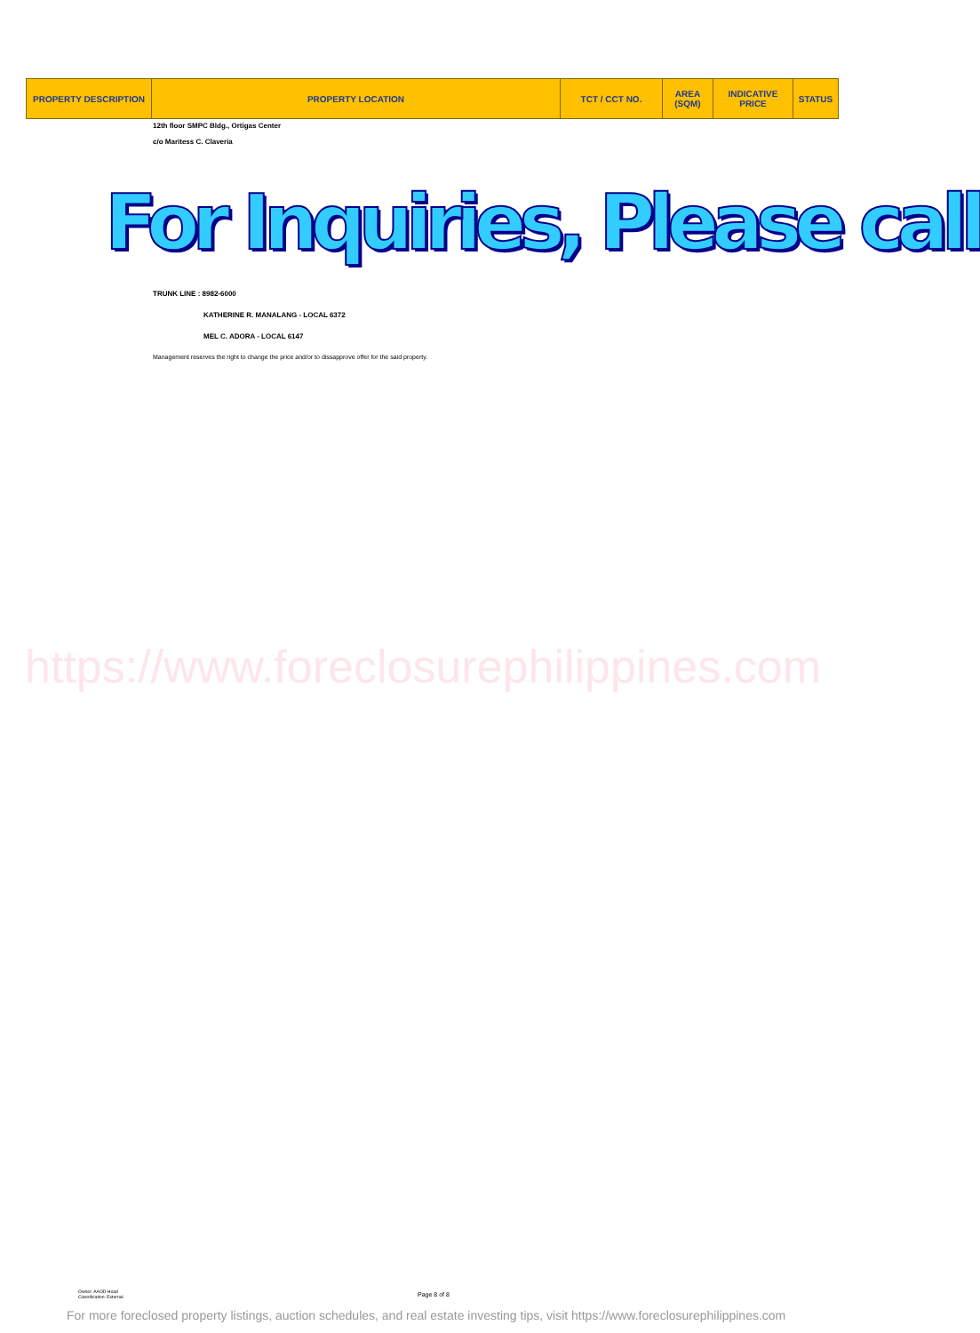| PROPERTY DESCRIPTION | PROPERTY LOCATION | TCT / CCT NO. | AREA (SQM) | INDICATIVE PRICE | STATUS |
| --- | --- | --- | --- | --- | --- |
12th floor SMPC Bldg., Ortigas Center
c/o Maritess C. Claveria
For Inquiries, Please call
TRUNK LINE : 8982-6000
KATHERINE R. MANALANG - LOCAL 6372
MEL C. ADORA - LOCAL 6147
Management reserves the right to change the price and/or to dissapprove offer for the said property.
https://www.foreclosurephilippines.com
Owner: AAOD Head
Classification: External
Page 8 of 8
For more foreclosed property listings, auction schedules, and real estate investing tips, visit https://www.foreclosurephilippines.com